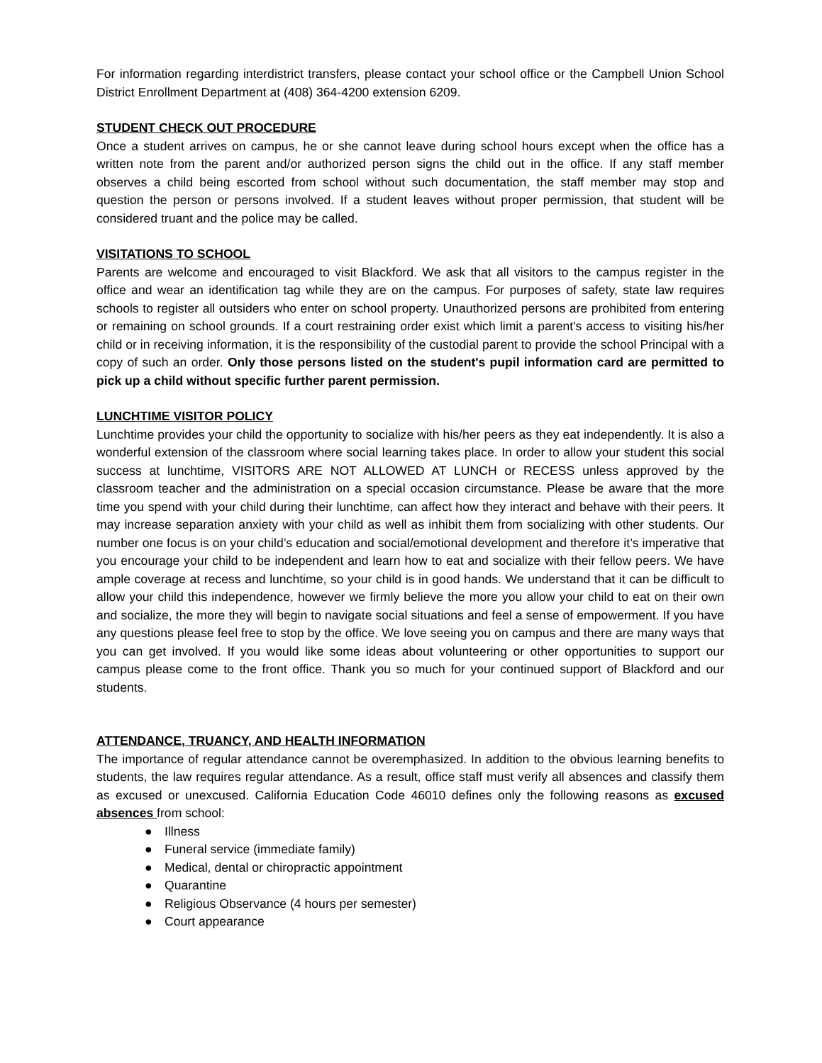For information regarding interdistrict transfers, please contact your school office or the Campbell Union School District Enrollment Department at (408) 364-4200 extension 6209.
STUDENT CHECK OUT PROCEDURE
Once a student arrives on campus, he or she cannot leave during school hours except when the office has a written note from the parent and/or authorized person signs the child out in the office. If any staff member observes a child being escorted from school without such documentation, the staff member may stop and question the person or persons involved. If a student leaves without proper permission, that student will be considered truant and the police may be called.
VISITATIONS TO SCHOOL
Parents are welcome and encouraged to visit Blackford. We ask that all visitors to the campus register in the office and wear an identification tag while they are on the campus. For purposes of safety, state law requires schools to register all outsiders who enter on school property. Unauthorized persons are prohibited from entering or remaining on school grounds. If a court restraining order exist which limit a parent's access to visiting his/her child or in receiving information, it is the responsibility of the custodial parent to provide the school Principal with a copy of such an order. Only those persons listed on the student's pupil information card are permitted to pick up a child without specific further parent permission.
LUNCHTIME VISITOR POLICY
Lunchtime provides your child the opportunity to socialize with his/her peers as they eat independently. It is also a wonderful extension of the classroom where social learning takes place. In order to allow your student this social success at lunchtime, VISITORS ARE NOT ALLOWED AT LUNCH or RECESS unless approved by the classroom teacher and the administration on a special occasion circumstance. Please be aware that the more time you spend with your child during their lunchtime, can affect how they interact and behave with their peers. It may increase separation anxiety with your child as well as inhibit them from socializing with other students. Our number one focus is on your child’s education and social/emotional development and therefore it’s imperative that you encourage your child to be independent and learn how to eat and socialize with their fellow peers. We have ample coverage at recess and lunchtime, so your child is in good hands. We understand that it can be difficult to allow your child this independence, however we firmly believe the more you allow your child to eat on their own and socialize, the more they will begin to navigate social situations and feel a sense of empowerment. If you have any questions please feel free to stop by the office. We love seeing you on campus and there are many ways that you can get involved. If you would like some ideas about volunteering or other opportunities to support our campus please come to the front office. Thank you so much for your continued support of Blackford and our students.
ATTENDANCE, TRUANCY, AND HEALTH INFORMATION
The importance of regular attendance cannot be overemphasized. In addition to the obvious learning benefits to students, the law requires regular attendance. As a result, office staff must verify all absences and classify them as excused or unexcused. California Education Code 46010 defines only the following reasons as excused absences from school:
● Illness
● Funeral service (immediate family)
● Medical, dental or chiropractic appointment
● Quarantine
● Religious Observance (4 hours per semester)
● Court appearance